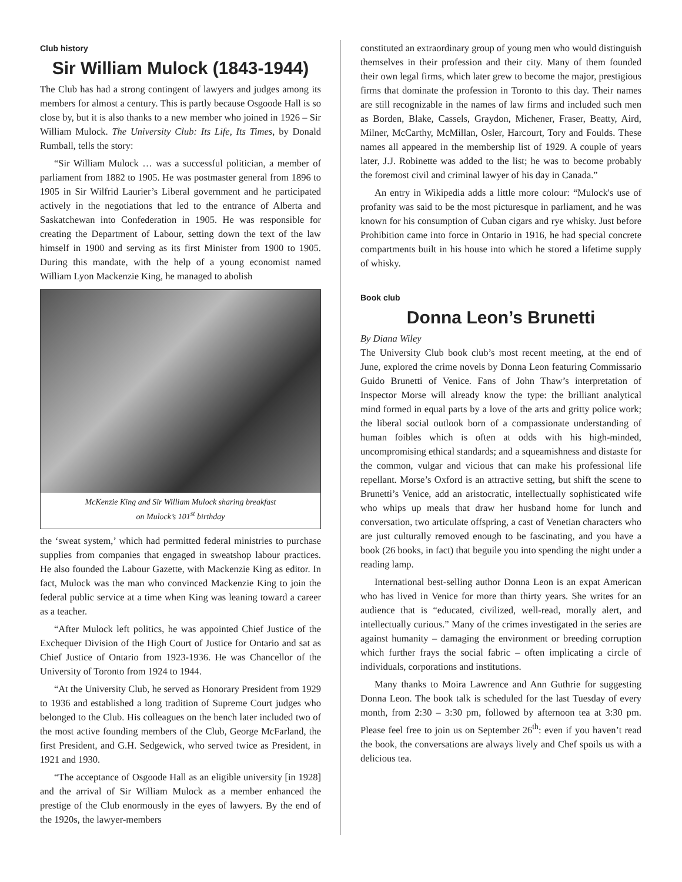Club history
Sir William Mulock (1843-1944)
The Club has had a strong contingent of lawyers and judges among its members for almost a century. This is partly because Osgoode Hall is so close by, but it is also thanks to a new member who joined in 1926 – Sir William Mulock. The University Club: Its Life, Its Times, by Donald Rumball, tells the story:
“Sir William Mulock … was a successful politician, a member of parliament from 1882 to 1905. He was postmaster general from 1896 to 1905 in Sir Wilfrid Laurier’s Liberal government and he participated actively in the negotiations that led to the entrance of Alberta and Saskatchewan into Confederation in 1905. He was responsible for creating the Department of Labour, setting down the text of the law himself in 1900 and serving as its first Minister from 1900 to 1905. During this mandate, with the help of a young economist named William Lyon Mackenzie King, he managed to abolish
McKenzie King and Sir William Mulock sharing breakfast
on Mulock’s 101<sup>st</sup> birthday
the ‘sweat system,’ which had permitted federal ministries to purchase supplies from companies that engaged in sweatshop labour practices. He also founded the Labour Gazette, with Mackenzie King as editor. In fact, Mulock was the man who convinced Mackenzie King to join the federal public service at a time when King was leaning toward a career as a teacher.
“After Mulock left politics, he was appointed Chief Justice of the Exchequer Division of the High Court of Justice for Ontario and sat as Chief Justice of Ontario from 1923-1936. He was Chancellor of the University of Toronto from 1924 to 1944.
“At the University Club, he served as Honorary President from 1929 to 1936 and established a long tradition of Supreme Court judges who belonged to the Club. His colleagues on the bench later included two of the most active founding members of the Club, George McFarland, the first President, and G.H. Sedgewick, who served twice as President, in 1921 and 1930.
“The acceptance of Osgoode Hall as an eligible university [in 1928] and the arrival of Sir William Mulock as a member enhanced the prestige of the Club enormously in the eyes of lawyers. By the end of the 1920s, the lawyer-members
constituted an extraordinary group of young men who would distinguish themselves in their profession and their city. Many of them founded their own legal firms, which later grew to become the major, prestigious firms that dominate the profession in Toronto to this day. Their names are still recognizable in the names of law firms and included such men as Borden, Blake, Cassels, Graydon, Michener, Fraser, Beatty, Aird, Milner, McCarthy, McMillan, Osler, Harcourt, Tory and Foulds. These names all appeared in the membership list of 1929. A couple of years later, J.J. Robinette was added to the list; he was to become probably the foremost civil and criminal lawyer of his day in Canada.”
An entry in Wikipedia adds a little more colour: “Mulock's use of profanity was said to be the most picturesque in parliament, and he was known for his consumption of Cuban cigars and rye whisky. Just before Prohibition came into force in Ontario in 1916, he had special concrete compartments built in his house into which he stored a lifetime supply of whisky.
Book club
Donna Leon’s Brunetti
By Diana Wiley
The University Club book club’s most recent meeting, at the end of June, explored the crime novels by Donna Leon featuring Commissario Guido Brunetti of Venice. Fans of John Thaw’s interpretation of Inspector Morse will already know the type: the brilliant analytical mind formed in equal parts by a love of the arts and gritty police work; the liberal social outlook born of a compassionate understanding of human foibles which is often at odds with his high-minded, uncompromising ethical standards; and a squeamishness and distaste for the common, vulgar and vicious that can make his professional life repellant. Morse’s Oxford is an attractive setting, but shift the scene to Brunetti’s Venice, add an aristocratic, intellectually sophisticated wife who whips up meals that draw her husband home for lunch and conversation, two articulate offspring, a cast of Venetian characters who are just culturally removed enough to be fascinating, and you have a book (26 books, in fact) that beguile you into spending the night under a reading lamp.
International best-selling author Donna Leon is an expat American who has lived in Venice for more than thirty years. She writes for an audience that is “educated, civilized, well-read, morally alert, and intellectually curious.” Many of the crimes investigated in the series are against humanity – damaging the environment or breeding corruption which further frays the social fabric – often implicating a circle of individuals, corporations and institutions.
Many thanks to Moira Lawrence and Ann Guthrie for suggesting Donna Leon. The book talk is scheduled for the last Tuesday of every month, from 2:30 – 3:30 pm, followed by afternoon tea at 3:30 pm. Please feel free to join us on September 26<sup>th</sup>: even if you haven’t read the book, the conversations are always lively and Chef spoils us with a delicious tea.